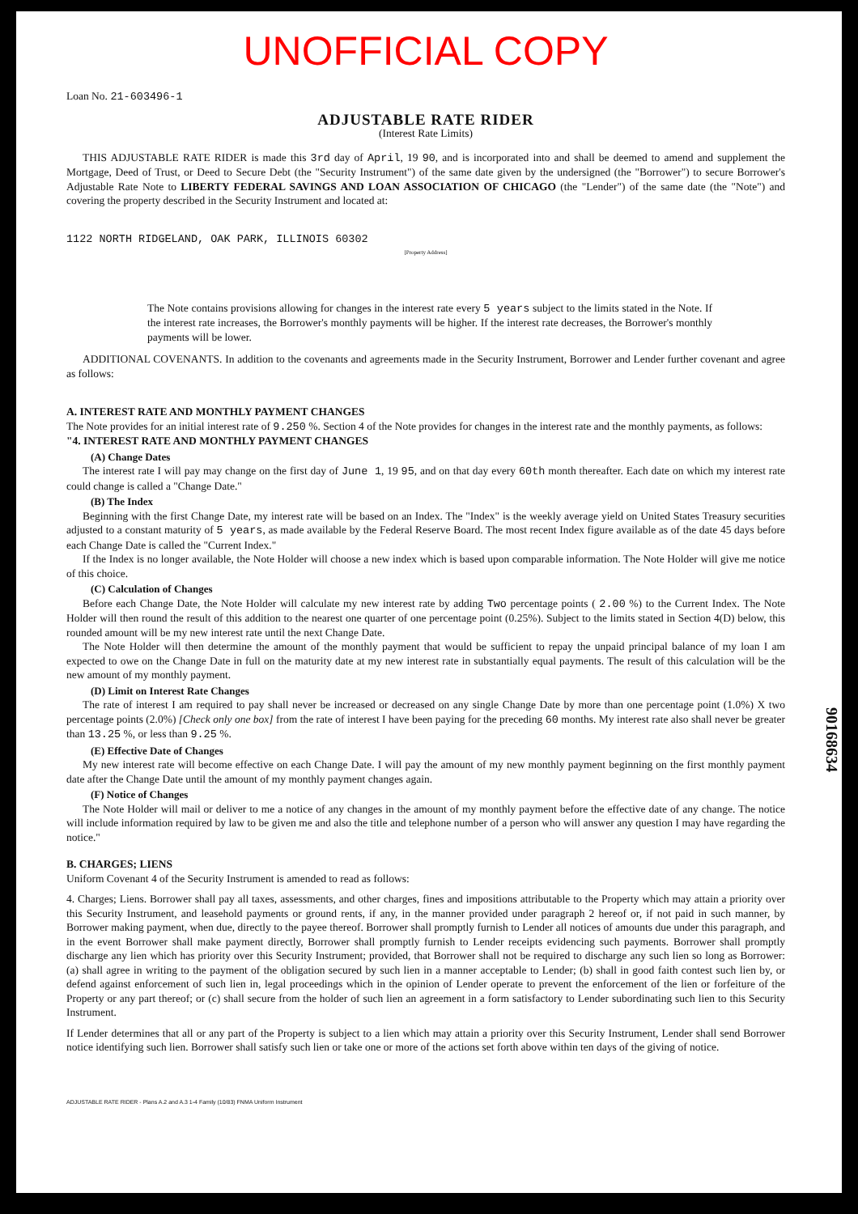UNOFFICIAL COPY
Loan No. 21-603496-1
ADJUSTABLE RATE RIDER
(Interest Rate Limits)
THIS ADJUSTABLE RATE RIDER is made this 3rd day of April, 19 90, and is incorporated into and shall be deemed to amend and supplement the Mortgage, Deed of Trust, or Deed to Secure Debt (the "Security Instrument") of the same date given by the undersigned (the "Borrower") to secure Borrower's Adjustable Rate Note to LIBERTY FEDERAL SAVINGS AND LOAN ASSOCIATION OF CHICAGO (the "Lender") of the same date (the "Note") and covering the property described in the Security Instrument and located at:
1122 NORTH RIDGELAND, OAK PARK, ILLINOIS 60302
[Property Address]
The Note contains provisions allowing for changes in the interest rate every 5 years subject to the limits stated in the Note. If the interest rate increases, the Borrower's monthly payments will be higher. If the interest rate decreases, the Borrower's monthly payments will be lower.
ADDITIONAL COVENANTS. In addition to the covenants and agreements made in the Security Instrument, Borrower and Lender further covenant and agree as follows:
A. INTEREST RATE AND MONTHLY PAYMENT CHANGES
The Note provides for an initial interest rate of 9.250 %. Section 4 of the Note provides for changes in the interest rate and the monthly payments, as follows:
"4. INTEREST RATE AND MONTHLY PAYMENT CHANGES
(A) Change Dates
The interest rate I will pay may change on the first day of June 1, 19 95, and on that day every 60th month thereafter. Each date on which my interest rate could change is called a "Change Date."
(B) The Index
Beginning with the first Change Date, my interest rate will be based on an Index. The "Index" is the weekly average yield on United States Treasury securities adjusted to a constant maturity of 5 years, as made available by the Federal Reserve Board. The most recent Index figure available as of the date 45 days before each Change Date is called the "Current Index."
If the Index is no longer available, the Note Holder will choose a new index which is based upon comparable information. The Note Holder will give me notice of this choice.
(C) Calculation of Changes
Before each Change Date, the Note Holder will calculate my new interest rate by adding Two percentage points ( 2.00 %) to the Current Index. The Note Holder will then round the result of this addition to the nearest one quarter of one percentage point (0.25%). Subject to the limits stated in Section 4(D) below, this rounded amount will be my new interest rate until the next Change Date.
The Note Holder will then determine the amount of the monthly payment that would be sufficient to repay the unpaid principal balance of my loan I am expected to owe on the Change Date in full on the maturity date at my new interest rate in substantially equal payments. The result of this calculation will be the new amount of my monthly payment.
(D) Limit on Interest Rate Changes
The rate of interest I am required to pay shall never be increased or decreased on any single Change Date by more than one percentage point (1.0%) X two percentage points (2.0%) [Check only one box] from the rate of interest I have been paying for the preceding 60 months. My interest rate also shall never be greater than 13.25 %, or less than 9.25 %.
(E) Effective Date of Changes
My new interest rate will become effective on each Change Date. I will pay the amount of my new monthly payment beginning on the first monthly payment date after the Change Date until the amount of my monthly payment changes again.
(F) Notice of Changes
The Note Holder will mail or deliver to me a notice of any changes in the amount of my monthly payment before the effective date of any change. The notice will include information required by law to be given me and also the title and telephone number of a person who will answer any question I may have regarding the notice."
B. CHARGES; LIENS
Uniform Covenant 4 of the Security Instrument is amended to read as follows:
4. Charges; Liens. Borrower shall pay all taxes, assessments, and other charges, fines and impositions attributable to the Property which may attain a priority over this Security Instrument, and leasehold payments or ground rents, if any, in the manner provided under paragraph 2 hereof or, if not paid in such manner, by Borrower making payment, when due, directly to the payee thereof. Borrower shall promptly furnish to Lender all notices of amounts due under this paragraph, and in the event Borrower shall make payment directly, Borrower shall promptly furnish to Lender receipts evidencing such payments. Borrower shall promptly discharge any lien which has priority over this Security Instrument; provided, that Borrower shall not be required to discharge any such lien so long as Borrower: (a) shall agree in writing to the payment of the obligation secured by such lien in a manner acceptable to Lender; (b) shall in good faith contest such lien by, or defend against enforcement of such lien in, legal proceedings which in the opinion of Lender operate to prevent the enforcement of the lien or forfeiture of the Property or any part thereof; or (c) shall secure from the holder of such lien an agreement in a form satisfactory to Lender subordinating such lien to this Security Instrument.
If Lender determines that all or any part of the Property is subject to a lien which may attain a priority over this Security Instrument, Lender shall send Borrower notice identifying such lien. Borrower shall satisfy such lien or take one or more of the actions set forth above within ten days of the giving of notice.
ADJUSTABLE RATE RIDER - Plans A.2 and A.3 1-4 Family (10/83) FNMA Uniform Instrument
90168634